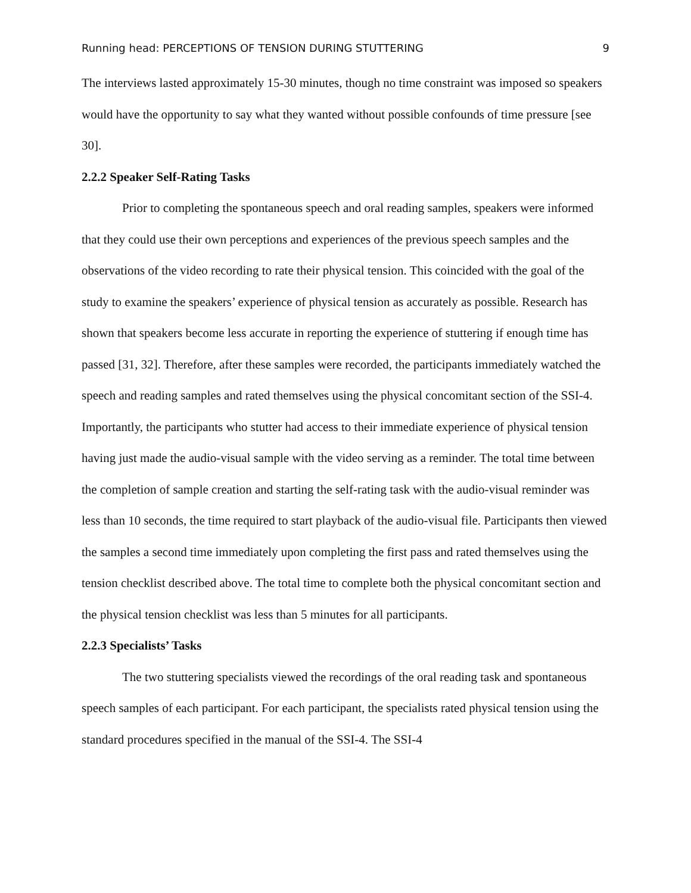Running head: PERCEPTIONS OF TENSION DURING STUTTERING 9
The interviews lasted approximately 15-30 minutes, though no time constraint was imposed so speakers would have the opportunity to say what they wanted without possible confounds of time pressure [see 30].
2.2.2 Speaker Self-Rating Tasks
Prior to completing the spontaneous speech and oral reading samples, speakers were informed that they could use their own perceptions and experiences of the previous speech samples and the observations of the video recording to rate their physical tension. This coincided with the goal of the study to examine the speakers’ experience of physical tension as accurately as possible. Research has shown that speakers become less accurate in reporting the experience of stuttering if enough time has passed [31, 32]. Therefore, after these samples were recorded, the participants immediately watched the speech and reading samples and rated themselves using the physical concomitant section of the SSI-4. Importantly, the participants who stutter had access to their immediate experience of physical tension having just made the audio-visual sample with the video serving as a reminder. The total time between the completion of sample creation and starting the self-rating task with the audio-visual reminder was less than 10 seconds, the time required to start playback of the audio-visual file. Participants then viewed the samples a second time immediately upon completing the first pass and rated themselves using the tension checklist described above. The total time to complete both the physical concomitant section and the physical tension checklist was less than 5 minutes for all participants.
2.2.3 Specialists’ Tasks
The two stuttering specialists viewed the recordings of the oral reading task and spontaneous speech samples of each participant. For each participant, the specialists rated physical tension using the standard procedures specified in the manual of the SSI-4. The SSI-4